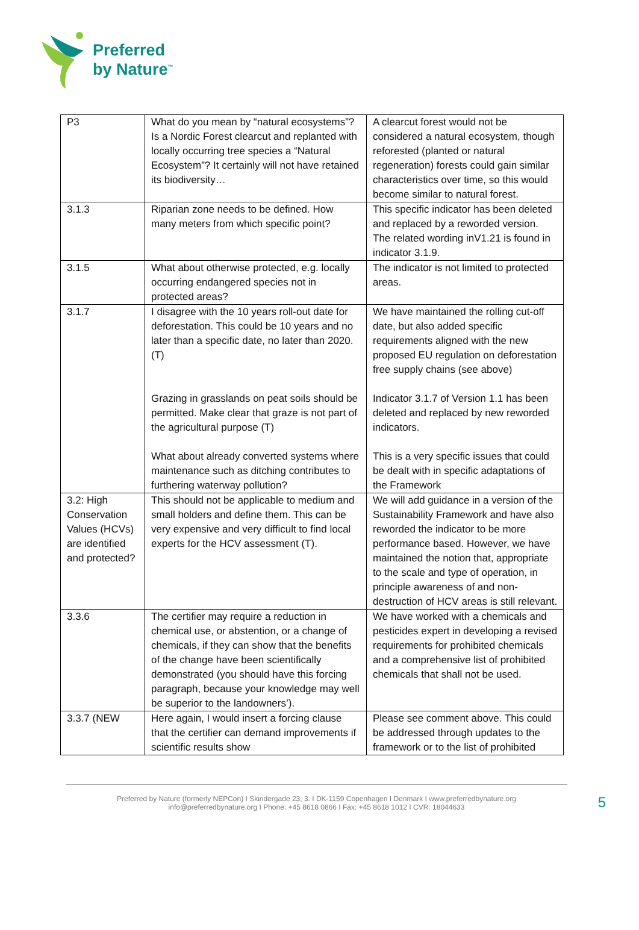Preferred
by Nature<sup>™</sup>
| P3 | What do you mean by “natural ecosystems”? Is a Nordic Forest clearcut and replanted with locally occurring tree species a “Natural Ecosystem”? It certainly will not have retained its biodiversity… | A clearcut forest would not be considered a natural ecosystem, though reforested (planted or natural regeneration) forests could gain similar characteristics over time, so this would become similar to natural forest. |
| 3.1.3 | Riparian zone needs to be defined. How many meters from which specific point? | This specific indicator has been deleted and replaced by a reworded version. The related wording inV1.21 is found in indicator 3.1.9. |
| 3.1.5 | What about otherwise protected, e.g. locally occurring endangered species not in protected areas? | The indicator is not limited to protected areas. |
| 3.1.7 | I disagree with the 10 years roll-out date for deforestation. This could be 10 years and no later than a specific date, no later than 2020. (T) Grazing in grasslands on peat soils should be permitted. Make clear that graze is not part of the agricultural purpose (T) What about already converted systems where maintenance such as ditching contributes to furthering waterway pollution? | We have maintained the rolling cut-off date, but also added specific requirements aligned with the new proposed EU regulation on deforestation free supply chains (see above) Indicator 3.1.7 of Version 1.1 has been deleted and replaced by new reworded indicators. This is a very specific issues that could be dealt with in specific adaptations of the Framework |
| 3.2: High Conservation Values (HCVs) are identified and protected? | This should not be applicable to medium and small holders and define them. This can be very expensive and very difficult to find local experts for the HCV assessment (T). | We will add guidance in a version of the Sustainability Framework and have also reworded the indicator to be more performance based. However, we have maintained the notion that, appropriate to the scale and type of operation, in principle awareness of and non-destruction of HCV areas is still relevant. |
| 3.3.6 | The certifier may require a reduction in chemical use, or abstention, or a change of chemicals, if they can show that the benefits of the change have been scientifically demonstrated (you should have this forcing paragraph, because your knowledge may well be superior to the landowners’). | We have worked with a chemicals and pesticides expert in developing a revised requirements for prohibited chemicals and a comprehensive list of prohibited chemicals that shall not be used. |
| 3.3.7 (NEW | Here again, I would insert a forcing clause that the certifier can demand improvements if scientific results show | Please see comment above. This could be addressed through updates to the framework or to the list of prohibited |
Preferred by Nature (formerly NEPCon) I Skindergade 23, 3. I DK-1159 Copenhagen I Denmark I www.preferredbynature.org
info@preferredbynature.org I Phone: +45 8618 0866 I Fax: +45 8618 1012 I CVR: 18044633
5